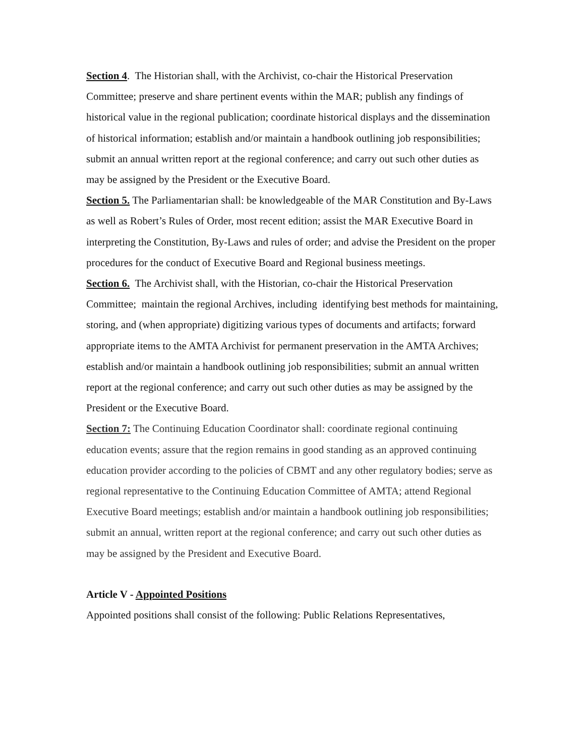Section 4. The Historian shall, with the Archivist, co-chair the Historical Preservation Committee; preserve and share pertinent events within the MAR; publish any findings of historical value in the regional publication; coordinate historical displays and the dissemination of historical information; establish and/or maintain a handbook outlining job responsibilities; submit an annual written report at the regional conference; and carry out such other duties as may be assigned by the President or the Executive Board.
Section 5. The Parliamentarian shall: be knowledgeable of the MAR Constitution and By-Laws as well as Robert’s Rules of Order, most recent edition; assist the MAR Executive Board in interpreting the Constitution, By-Laws and rules of order; and advise the President on the proper procedures for the conduct of Executive Board and Regional business meetings.
Section 6. The Archivist shall, with the Historian, co-chair the Historical Preservation Committee; maintain the regional Archives, including identifying best methods for maintaining, storing, and (when appropriate) digitizing various types of documents and artifacts; forward appropriate items to the AMTA Archivist for permanent preservation in the AMTA Archives; establish and/or maintain a handbook outlining job responsibilities; submit an annual written report at the regional conference; and carry out such other duties as may be assigned by the President or the Executive Board.
Section 7: The Continuing Education Coordinator shall: coordinate regional continuing education events; assure that the region remains in good standing as an approved continuing education provider according to the policies of CBMT and any other regulatory bodies; serve as regional representative to the Continuing Education Committee of AMTA; attend Regional Executive Board meetings; establish and/or maintain a handbook outlining job responsibilities; submit an annual, written report at the regional conference; and carry out such other duties as may be assigned by the President and Executive Board.
Article V - Appointed Positions
Appointed positions shall consist of the following: Public Relations Representatives,